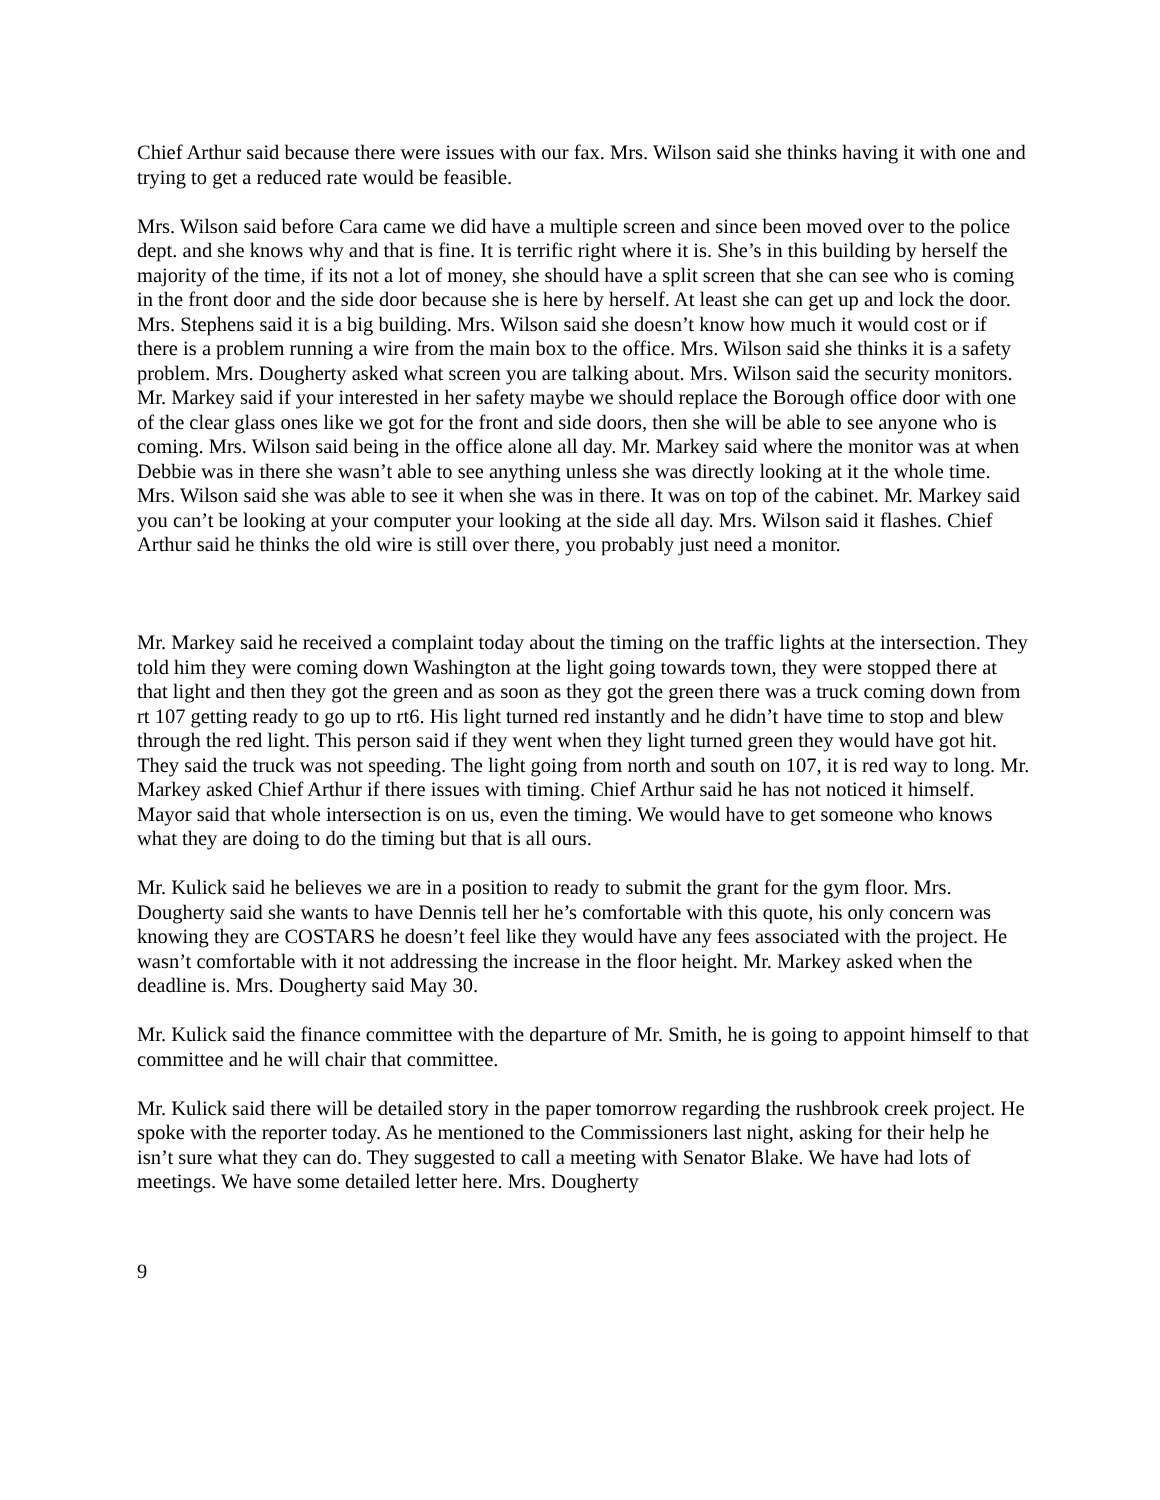Chief Arthur said because there were issues with our fax. Mrs. Wilson said she thinks having it with one and trying to get a reduced rate would be feasible.
Mrs. Wilson said before Cara came we did have a multiple screen and since been moved over to the police dept. and she knows why and that is fine. It is terrific right where it is. She’s in this building by herself the majority of the time, if its not a lot of money, she should have a split screen that she can see who is coming in the front door and the side door because she is here by herself. At least she can get up and lock the door. Mrs. Stephens said it is a big building. Mrs. Wilson said she doesn’t know how much it would cost or if there is a problem running a wire from the main box to the office. Mrs. Wilson said she thinks it is a safety problem. Mrs. Dougherty asked what screen you are talking about. Mrs. Wilson said the security monitors. Mr. Markey said if your interested in her safety maybe we should replace the Borough office door with one of the clear glass ones like we got for the front and side doors, then she will be able to see anyone who is coming. Mrs. Wilson said being in the office alone all day. Mr. Markey said where the monitor was at when Debbie was in there she wasn’t able to see anything unless she was directly looking at it the whole time. Mrs. Wilson said she was able to see it when she was in there. It was on top of the cabinet. Mr. Markey said you can’t be looking at your computer your looking at the side all day. Mrs. Wilson said it flashes. Chief Arthur said he thinks the old wire is still over there, you probably just need a monitor.
Mr. Markey said he received a complaint today about the timing on the traffic lights at the intersection. They told him they were coming down Washington at the light going towards town, they were stopped there at that light and then they got the green and as soon as they got the green there was a truck coming down from rt 107 getting ready to go up to rt6. His light turned red instantly and he didn’t have time to stop and blew through the red light. This person said if they went when they light turned green they would have got hit. They said the truck was not speeding. The light going from north and south on 107, it is red way to long. Mr. Markey asked Chief Arthur if there issues with timing. Chief Arthur said he has not noticed it himself. Mayor said that whole intersection is on us, even the timing. We would have to get someone who knows what they are doing to do the timing but that is all ours.
Mr. Kulick said he believes we are in a position to ready to submit the grant for the gym floor. Mrs. Dougherty said she wants to have Dennis tell her he’s comfortable with this quote, his only concern was knowing they are COSTARS he doesn’t feel like they would have any fees associated with the project. He wasn’t comfortable with it not addressing the increase in the floor height. Mr. Markey asked when the deadline is. Mrs. Dougherty said May 30.
Mr. Kulick said the finance committee with the departure of Mr. Smith, he is going to appoint himself to that committee and he will chair that committee.
Mr. Kulick said there will be detailed story in the paper tomorrow regarding the rushbrook creek project. He spoke with the reporter today. As he mentioned to the Commissioners last night, asking for their help he isn’t sure what they can do. They suggested to call a meeting with Senator Blake. We have had lots of meetings. We have some detailed letter here. Mrs. Dougherty
9